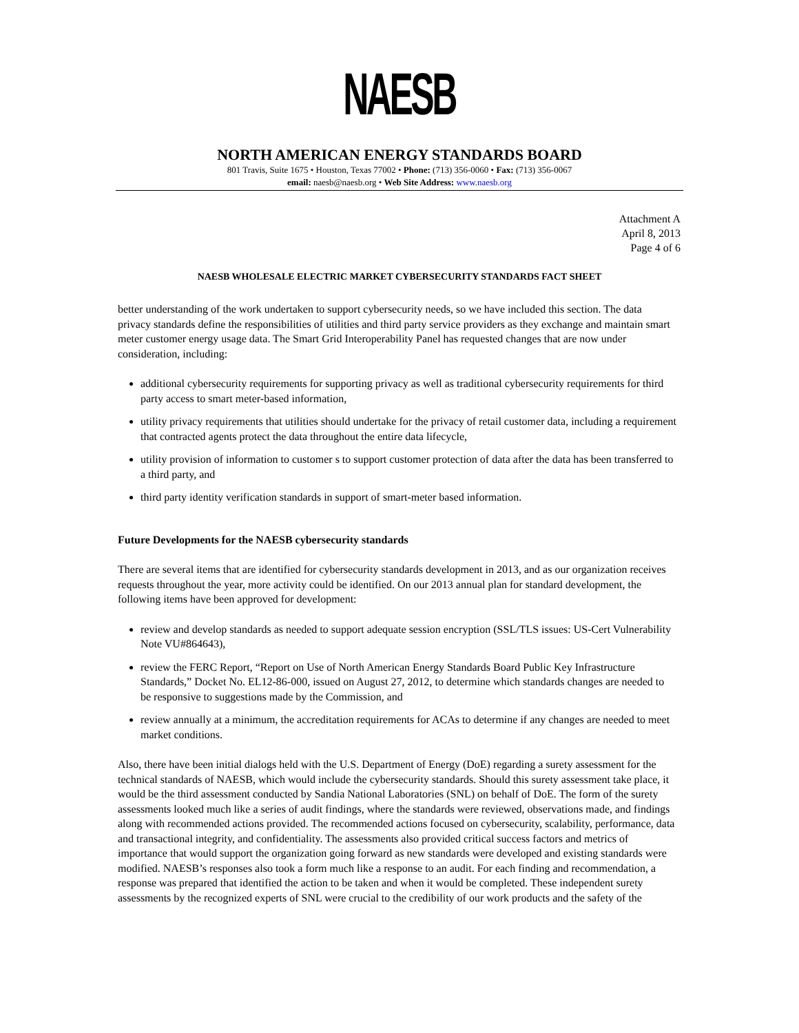NAESB
NORTH AMERICAN ENERGY STANDARDS BOARD
801 Travis, Suite 1675 • Houston, Texas 77002 • Phone: (713) 356-0060 • Fax: (713) 356-0067
email: naesb@naesb.org • Web Site Address: www.naesb.org
Attachment A
April 8, 2013
Page 4 of 6
NAESB WHOLESALE ELECTRIC MARKET CYBERSECURITY STANDARDS FACT SHEET
better understanding of the work undertaken to support cybersecurity needs, so we have included this section. The data privacy standards define the responsibilities of utilities and third party service providers as they exchange and maintain smart meter customer energy usage data. The Smart Grid Interoperability Panel has requested changes that are now under consideration, including:
additional cybersecurity requirements for supporting privacy as well as traditional cybersecurity requirements for third party access to smart meter-based information,
utility privacy requirements that utilities should undertake for the privacy of retail customer data, including a requirement that contracted agents protect the data throughout the entire data lifecycle,
utility provision of information to customer s to support customer protection of data after the data has been transferred to a third party, and
third party identity verification standards in support of smart-meter based information.
Future Developments for the NAESB cybersecurity standards
There are several items that are identified for cybersecurity standards development in 2013, and as our organization receives requests throughout the year, more activity could be identified. On our 2013 annual plan for standard development, the following items have been approved for development:
review and develop standards as needed to support adequate session encryption (SSL/TLS issues: US-Cert Vulnerability Note VU#864643),
review the FERC Report, “Report on Use of North American Energy Standards Board Public Key Infrastructure Standards,” Docket No. EL12-86-000, issued on August 27, 2012, to determine which standards changes are needed to be responsive to suggestions made by the Commission, and
review annually at a minimum, the accreditation requirements for ACAs to determine if any changes are needed to meet market conditions.
Also, there have been initial dialogs held with the U.S. Department of Energy (DoE) regarding a surety assessment for the technical standards of NAESB, which would include the cybersecurity standards. Should this surety assessment take place, it would be the third assessment conducted by Sandia National Laboratories (SNL) on behalf of DoE. The form of the surety assessments looked much like a series of audit findings, where the standards were reviewed, observations made, and findings along with recommended actions provided. The recommended actions focused on cybersecurity, scalability, performance, data and transactional integrity, and confidentiality. The assessments also provided critical success factors and metrics of importance that would support the organization going forward as new standards were developed and existing standards were modified. NAESB’s responses also took a form much like a response to an audit. For each finding and recommendation, a response was prepared that identified the action to be taken and when it would be completed. These independent surety assessments by the recognized experts of SNL were crucial to the credibility of our work products and the safety of the